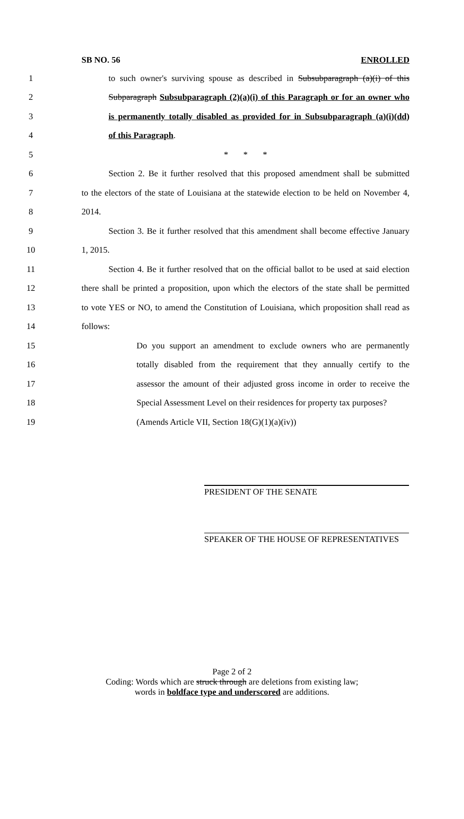SB NO. 56 ENROLLED
1 to such owner's surviving spouse as described in Subsubparagraph (a)(i) of this
2 Subparagraph Subsubparagraph (2)(a)(i) of this Paragraph or for an owner who
3 is permanently totally disabled as provided for in Subsubparagraph (a)(i)(dd)
4 of this Paragraph.
5 * * *
6 Section 2. Be it further resolved that this proposed amendment shall be submitted
7 to the electors of the state of Louisiana at the statewide election to be held on November 4,
8 2014.
9 Section 3. Be it further resolved that this amendment shall become effective January
10 1, 2015.
11 Section 4. Be it further resolved that on the official ballot to be used at said election
12 there shall be printed a proposition, upon which the electors of the state shall be permitted
13 to vote YES or NO, to amend the Constitution of Louisiana, which proposition shall read as
14 follows:
15 Do you support an amendment to exclude owners who are permanently
16 totally disabled from the requirement that they annually certify to the
17 assessor the amount of their adjusted gross income in order to receive the
18 Special Assessment Level on their residences for property tax purposes?
19 (Amends Article VII, Section 18(G)(1)(a)(iv))
PRESIDENT OF THE SENATE
SPEAKER OF THE HOUSE OF REPRESENTATIVES
Page 2 of 2
Coding: Words which are struck through are deletions from existing law;
words in boldface type and underscored are additions.